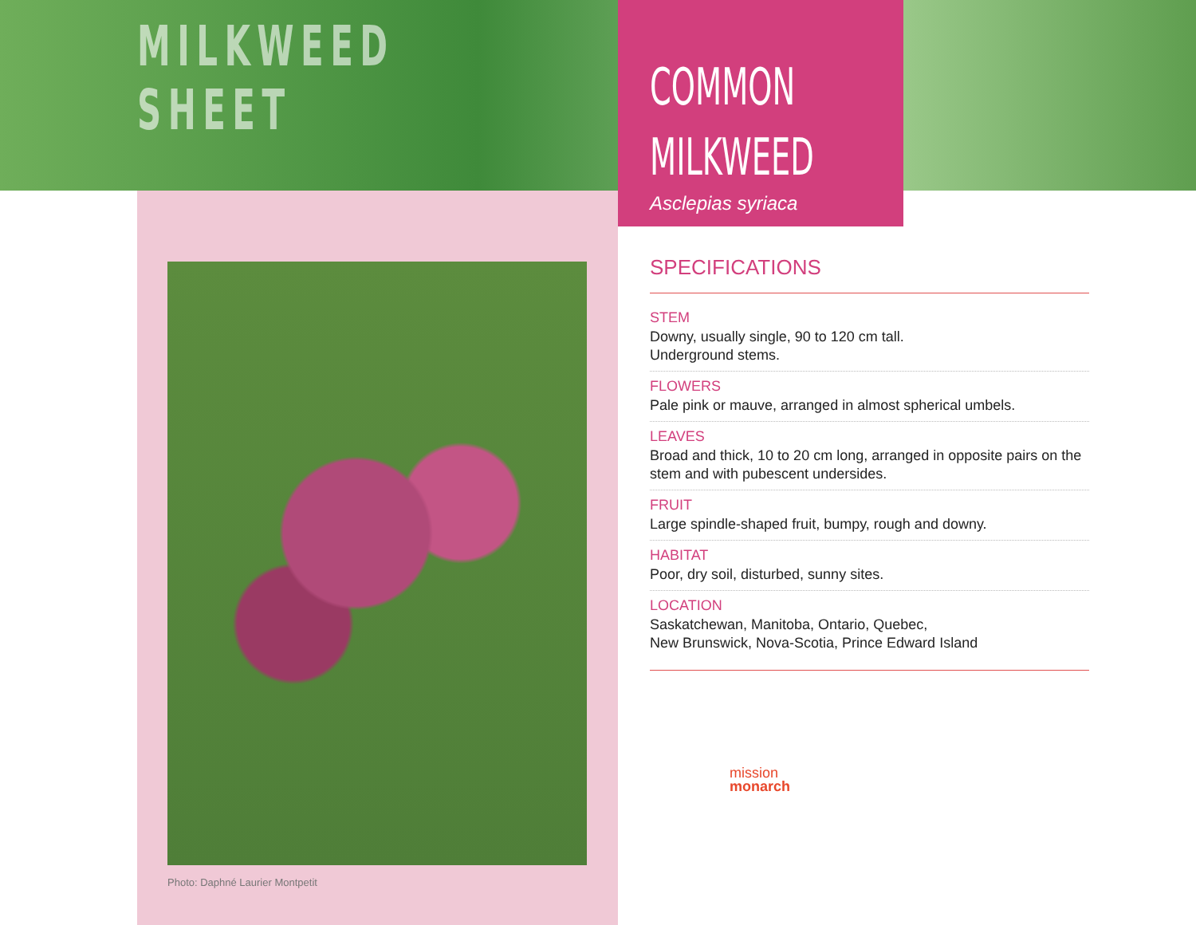MILKWEED
SHEET
Photo: Daphné Laurier Montpetit
COMMON
MILKWEED
Asclepias syriaca
SPECIFICATIONS
STEM
Downy, usually single, 90 to 120 cm tall.
Underground stems.
FLOWERS
Pale pink or mauve, arranged in almost spherical umbels.
LEAVES
Broad and thick, 10 to 20 cm long, arranged in opposite pairs on the stem and with pubescent undersides.
FRUIT
Large spindle-shaped fruit, bumpy, rough and downy.
HABITAT
Poor, dry soil, disturbed, sunny sites.
LOCATION
Saskatchewan, Manitoba, Ontario, Quebec,
New Brunswick, Nova-Scotia, Prince Edward Island
mission
monarch